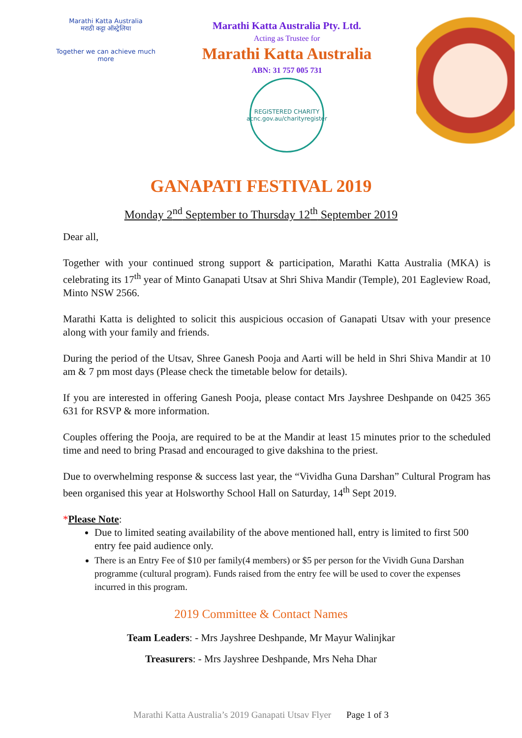Marathi Katta Australia
मराठी कट्टा ऑस्ट्रेलिया
Together we can achieve much more
Marathi Katta Australia Pty. Ltd.
Acting as Trustee for
Marathi Katta Australia
ABN: 31 757 005 731
REGISTERED CHARITY
acnc.gov.au/charityregister
GANAPATI FESTIVAL 2019
Monday 2<sup>nd</sup> September to Thursday 12<sup>th</sup> September 2019
Dear all,
Together with your continued strong support & participation, Marathi Katta Australia (MKA) is celebrating its 17<sup>th</sup> year of Minto Ganapati Utsav at Shri Shiva Mandir (Temple), 201 Eagleview Road, Minto NSW 2566.
Marathi Katta is delighted to solicit this auspicious occasion of Ganapati Utsav with your presence along with your family and friends.
During the period of the Utsav, Shree Ganesh Pooja and Aarti will be held in Shri Shiva Mandir at 10 am & 7 pm most days (Please check the timetable below for details).
If you are interested in offering Ganesh Pooja, please contact Mrs Jayshree Deshpande on 0425 365 631 for RSVP & more information.
Couples offering the Pooja, are required to be at the Mandir at least 15 minutes prior to the scheduled time and need to bring Prasad and encouraged to give dakshina to the priest.
Due to overwhelming response & success last year, the “Vividha Guna Darshan” Cultural Program has been organised this year at Holsworthy School Hall on Saturday, 14<sup>th</sup> Sept 2019.
*Please Note:
Due to limited seating availability of the above mentioned hall, entry is limited to first 500 entry fee paid audience only.
There is an Entry Fee of $10 per family(4 members) or $5 per person for the Vividh Guna Darshan programme (cultural program). Funds raised from the entry fee will be used to cover the expenses incurred in this program.
2019 Committee & Contact Names
Team Leaders: - Mrs Jayshree Deshpande, Mr Mayur Walinjkar
Treasurers: - Mrs Jayshree Deshpande, Mrs Neha Dhar
Marathi Katta Australia’s 2019 Ganapati Utsav Flyer Page 1 of 3